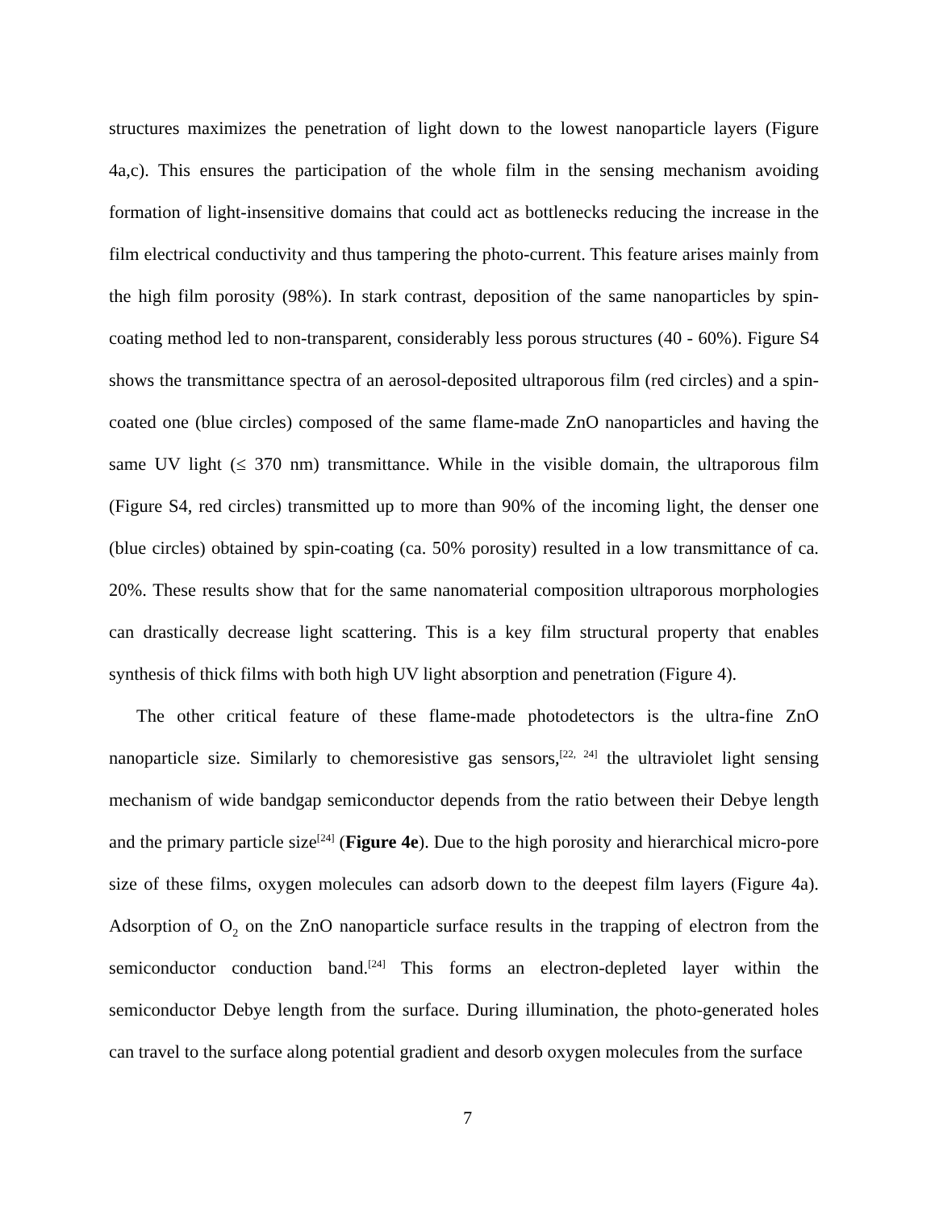structures maximizes the penetration of light down to the lowest nanoparticle layers (Figure 4a,c). This ensures the participation of the whole film in the sensing mechanism avoiding formation of light-insensitive domains that could act as bottlenecks reducing the increase in the film electrical conductivity and thus tampering the photo-current. This feature arises mainly from the high film porosity (98%). In stark contrast, deposition of the same nanoparticles by spin-coating method led to non-transparent, considerably less porous structures (40 - 60%). Figure S4 shows the transmittance spectra of an aerosol-deposited ultraporous film (red circles) and a spin-coated one (blue circles) composed of the same flame-made ZnO nanoparticles and having the same UV light (≤ 370 nm) transmittance. While in the visible domain, the ultraporous film (Figure S4, red circles) transmitted up to more than 90% of the incoming light, the denser one (blue circles) obtained by spin-coating (ca. 50% porosity) resulted in a low transmittance of ca. 20%. These results show that for the same nanomaterial composition ultraporous morphologies can drastically decrease light scattering. This is a key film structural property that enables synthesis of thick films with both high UV light absorption and penetration (Figure 4).
The other critical feature of these flame-made photodetectors is the ultra-fine ZnO nanoparticle size. Similarly to chemoresistive gas sensors,<sup>[22, 24]</sup> the ultraviolet light sensing mechanism of wide bandgap semiconductor depends from the ratio between their Debye length and the primary particle size<sup>[24]</sup> (Figure 4e). Due to the high porosity and hierarchical micro-pore size of these films, oxygen molecules can adsorb down to the deepest film layers (Figure 4a). Adsorption of O<sub>2</sub> on the ZnO nanoparticle surface results in the trapping of electron from the semiconductor conduction band.<sup>[24]</sup> This forms an electron-depleted layer within the semiconductor Debye length from the surface. During illumination, the photo-generated holes can travel to the surface along potential gradient and desorb oxygen molecules from the surface
7